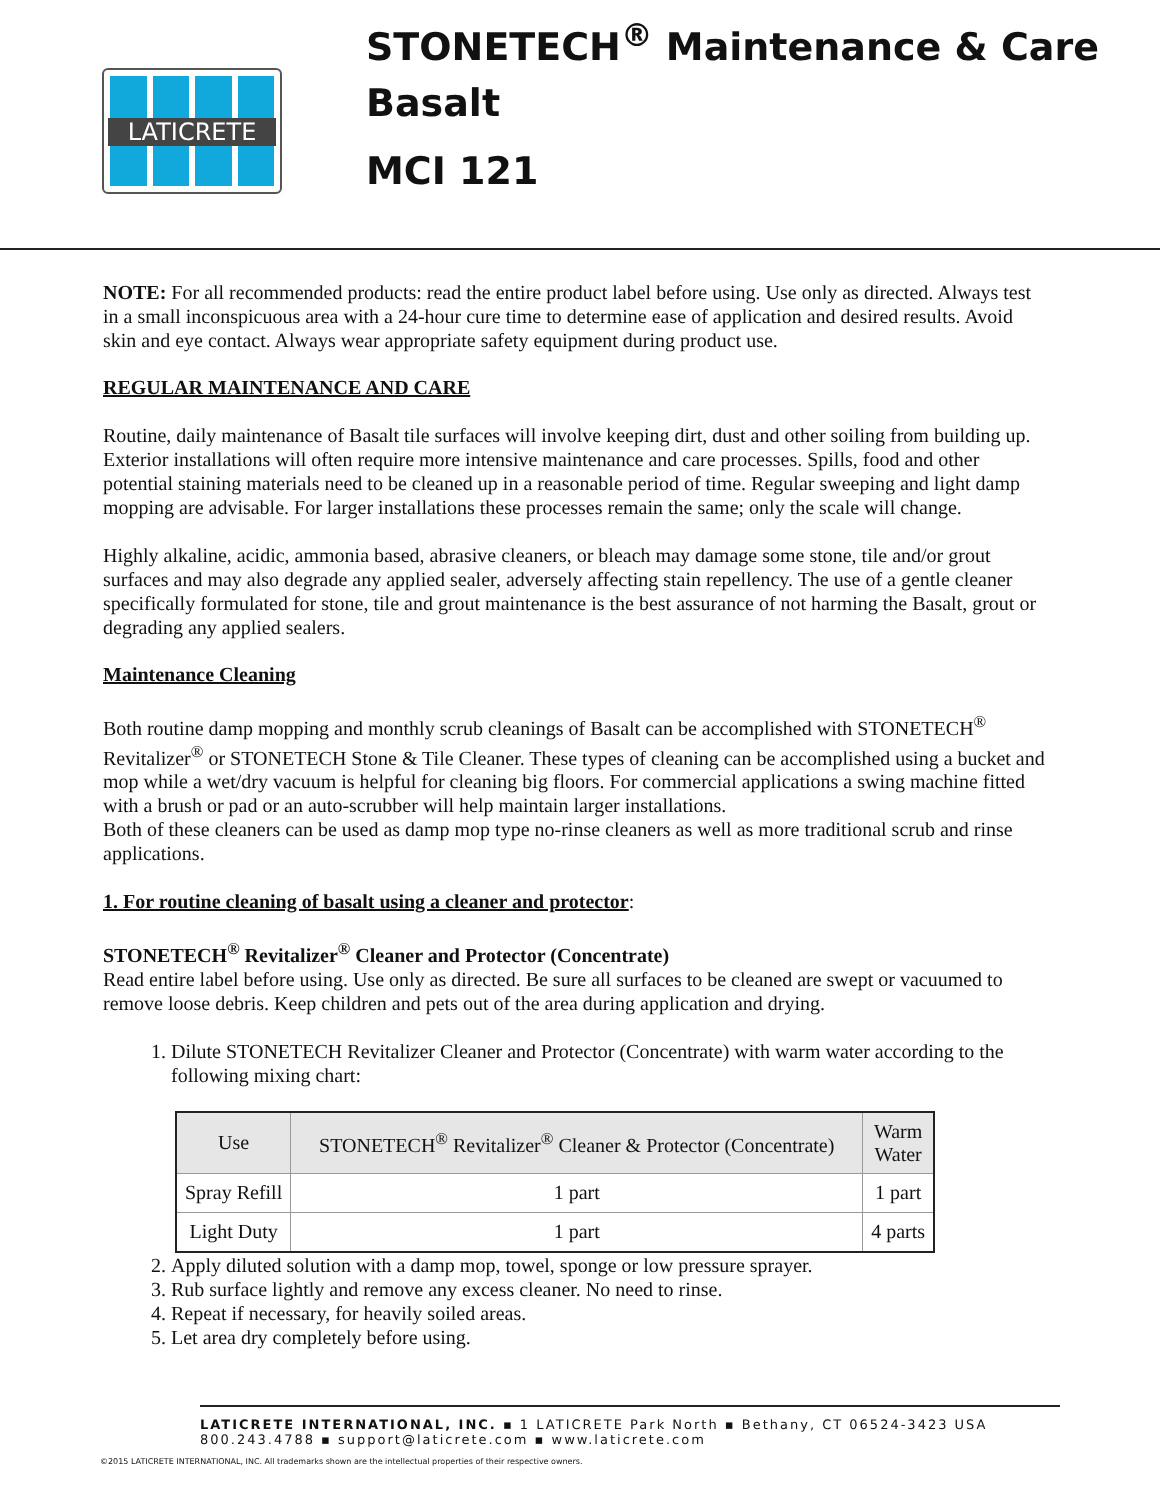LATICRETE
STONETECH<sup>®</sup> Maintenance & Care
Basalt
MCI 121
NOTE: For all recommended products: read the entire product label before using. Use only as directed. Always test in a small inconspicuous area with a 24-hour cure time to determine ease of application and desired results. Avoid skin and eye contact. Always wear appropriate safety equipment during product use.
REGULAR MAINTENANCE AND CARE
Routine, daily maintenance of Basalt tile surfaces will involve keeping dirt, dust and other soiling from building up. Exterior installations will often require more intensive maintenance and care processes. Spills, food and other potential staining materials need to be cleaned up in a reasonable period of time. Regular sweeping and light damp mopping are advisable. For larger installations these processes remain the same; only the scale will change.
Highly alkaline, acidic, ammonia based, abrasive cleaners, or bleach may damage some stone, tile and/or grout surfaces and may also degrade any applied sealer, adversely affecting stain repellency. The use of a gentle cleaner specifically formulated for stone, tile and grout maintenance is the best assurance of not harming the Basalt, grout or degrading any applied sealers.
Maintenance Cleaning
Both routine damp mopping and monthly scrub cleanings of Basalt can be accomplished with STONETECH<sup>®</sup> Revitalizer<sup>®</sup> or STONETECH Stone & Tile Cleaner. These types of cleaning can be accomplished using a bucket and mop while a wet/dry vacuum is helpful for cleaning big floors. For commercial applications a swing machine fitted with a brush or pad or an auto-scrubber will help maintain larger installations.
Both of these cleaners can be used as damp mop type no-rinse cleaners as well as more traditional scrub and rinse applications.
1. For routine cleaning of basalt using a cleaner and protector:
STONETECH<sup>®</sup> Revitalizer<sup>®</sup> Cleaner and Protector (Concentrate)
Read entire label before using. Use only as directed. Be sure all surfaces to be cleaned are swept or vacuumed to remove loose debris. Keep children and pets out of the area during application and drying.
1. Dilute STONETECH Revitalizer Cleaner and Protector (Concentrate) with warm water according to the following mixing chart:
| Use | STONETECH<sup>®</sup> Revitalizer<sup>®</sup> Cleaner & Protector (Concentrate) | Warm Water |
| Spray Refill | 1 part | 1 part |
| Light Duty | 1 part | 4 parts |
2. Apply diluted solution with a damp mop, towel, sponge or low pressure sprayer.
3. Rub surface lightly and remove any excess cleaner. No need to rinse.
4. Repeat if necessary, for heavily soiled areas.
5. Let area dry completely before using.
LATICRETE INTERNATIONAL, INC. ▪ 1 LATICRETE Park North ▪ Bethany, CT 06524-3423 USA
800.243.4788 ▪ support@laticrete.com ▪ www.laticrete.com
©2015 LATICRETE INTERNATIONAL, INC. All trademarks shown are the intellectual properties of their respective owners.